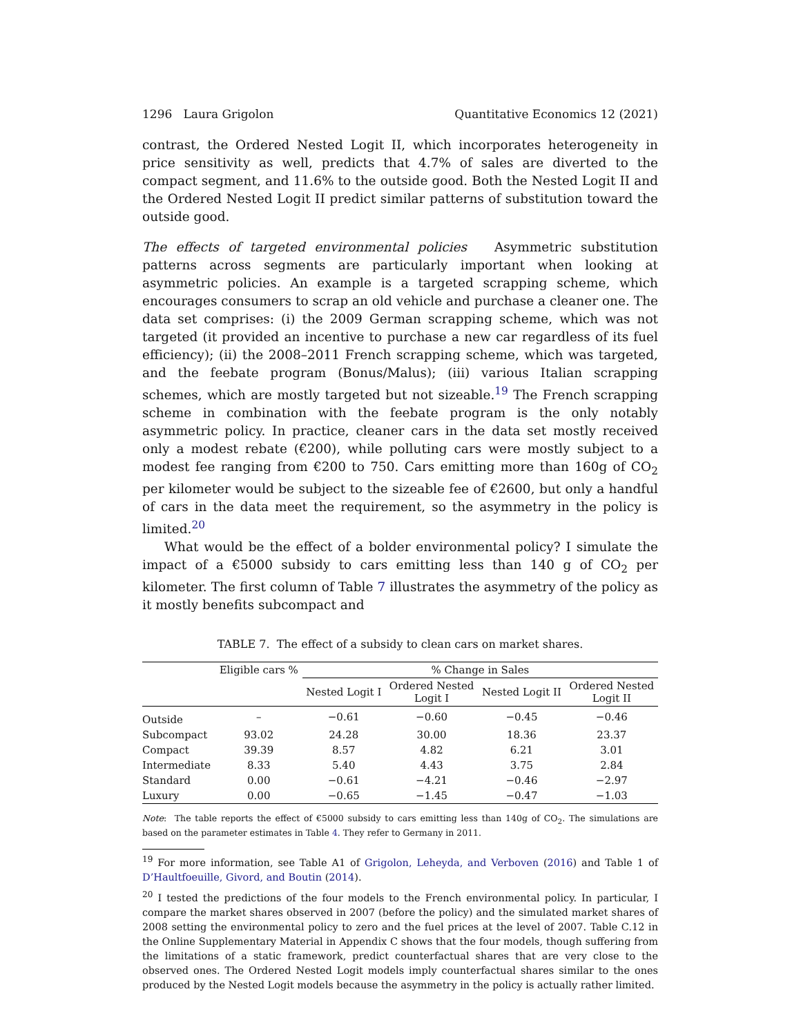1296 Laura Grigolon Quantitative Economics 12 (2021)
contrast, the Ordered Nested Logit II, which incorporates heterogeneity in price sensitivity as well, predicts that 4.7% of sales are diverted to the compact segment, and 11.6% to the outside good. Both the Nested Logit II and the Ordered Nested Logit II predict similar patterns of substitution toward the outside good.
The effects of targeted environmental policies Asymmetric substitution patterns across segments are particularly important when looking at asymmetric policies. An example is a targeted scrapping scheme, which encourages consumers to scrap an old vehicle and purchase a cleaner one. The data set comprises: (i) the 2009 German scrapping scheme, which was not targeted (it provided an incentive to purchase a new car regardless of its fuel efficiency); (ii) the 2008–2011 French scrapping scheme, which was targeted, and the feebate program (Bonus/Malus); (iii) various Italian scrapping schemes, which are mostly targeted but not sizeable.<sup>19</sup> The French scrapping scheme in combination with the feebate program is the only notably asymmetric policy. In practice, cleaner cars in the data set mostly received only a modest rebate (€200), while polluting cars were mostly subject to a modest fee ranging from €200 to 750. Cars emitting more than 160g of CO<sub>2</sub> per kilometer would be subject to the sizeable fee of €2600, but only a handful of cars in the data meet the requirement, so the asymmetry in the policy is limited.<sup>20</sup>
What would be the effect of a bolder environmental policy? I simulate the impact of a €5000 subsidy to cars emitting less than 140 g of CO<sub>2</sub> per kilometer. The first column of Table 7 illustrates the asymmetry of the policy as it mostly benefits subcompact and
TABLE 7. The effect of a subsidy to clean cars on market shares.
| | Eligible cars % | % Change in Sales | | | |
| --- | --- | --- | --- | --- | --- |
| | | Nested Logit I | Ordered Nested Logit I | Nested Logit II | Ordered Nested Logit II |
| Outside | – | −0.61 | −0.60 | −0.45 | −0.46 |
| Subcompact | 93.02 | 24.28 | 30.00 | 18.36 | 23.37 |
| Compact | 39.39 | 8.57 | 4.82 | 6.21 | 3.01 |
| Intermediate | 8.33 | 5.40 | 4.43 | 3.75 | 2.84 |
| Standard | 0.00 | −0.61 | −4.21 | −0.46 | −2.97 |
| Luxury | 0.00 | −0.65 | −1.45 | −0.47 | −1.03 |
Note: The table reports the effect of €5000 subsidy to cars emitting less than 140g of CO<sub>2</sub>. The simulations are based on the parameter estimates in Table 4. They refer to Germany in 2011.
<sup>19</sup> For more information, see Table A1 of Grigolon, Leheyda, and Verboven (2016) and Table 1 of D’Haultfoeuille, Givord, and Boutin (2014).
<sup>20</sup> I tested the predictions of the four models to the French environmental policy. In particular, I compare the market shares observed in 2007 (before the policy) and the simulated market shares of 2008 setting the environmental policy to zero and the fuel prices at the level of 2007. Table C.12 in the Online Supplementary Material in Appendix C shows that the four models, though suffering from the limitations of a static framework, predict counterfactual shares that are very close to the observed ones. The Ordered Nested Logit models imply counterfactual shares similar to the ones produced by the Nested Logit models because the asymmetry in the policy is actually rather limited.